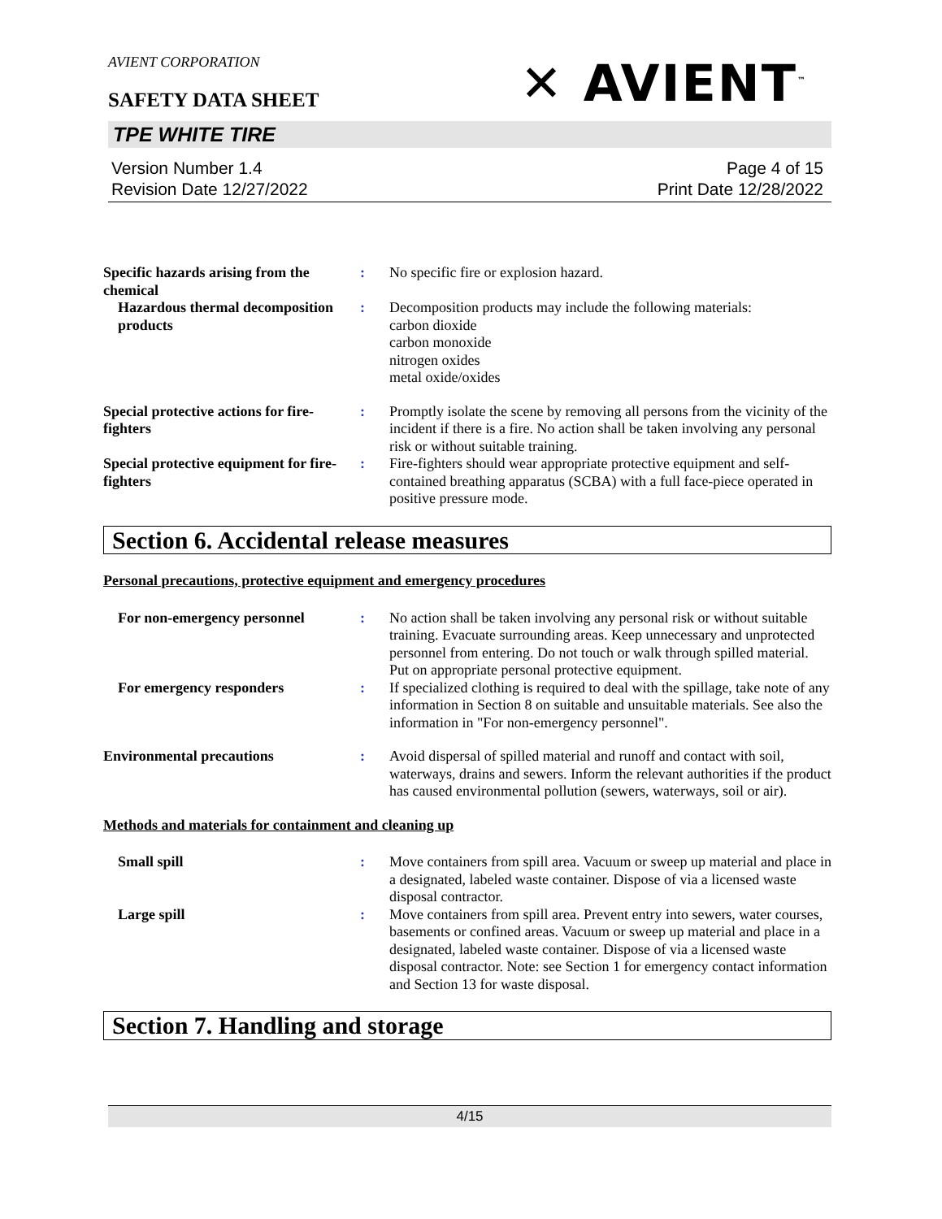AVIENT CORPORATION
✕ AVIENT<sup>™</sup>
SAFETY DATA SHEET
TPE WHITE TIRE
Version Number 1.4
Revision Date 12/27/2022
Page 4 of 15
Print Date 12/28/2022
Specific hazards arising from the chemical
: No specific fire or explosion hazard.
Hazardous thermal decomposition products
: Decomposition products may include the following materials:
carbon dioxide
carbon monoxide
nitrogen oxides
metal oxide/oxides
Special protective actions for fire-fighters
: Promptly isolate the scene by removing all persons from the vicinity of the incident if there is a fire. No action shall be taken involving any personal risk or without suitable training.
Special protective equipment for fire-fighters
: Fire-fighters should wear appropriate protective equipment and self-contained breathing apparatus (SCBA) with a full face-piece operated in positive pressure mode.
Section 6. Accidental release measures
Personal precautions, protective equipment and emergency procedures
For non-emergency personnel : No action shall be taken involving any personal risk or without suitable training. Evacuate surrounding areas. Keep unnecessary and unprotected personnel from entering. Do not touch or walk through spilled material. Put on appropriate personal protective equipment.
For emergency responders : If specialized clothing is required to deal with the spillage, take note of any information in Section 8 on suitable and unsuitable materials. See also the information in "For non-emergency personnel".
Environmental precautions : Avoid dispersal of spilled material and runoff and contact with soil, waterways, drains and sewers. Inform the relevant authorities if the product has caused environmental pollution (sewers, waterways, soil or air).
Methods and materials for containment and cleaning up
Small spill : Move containers from spill area. Vacuum or sweep up material and place in a designated, labeled waste container. Dispose of via a licensed waste disposal contractor.
Large spill : Move containers from spill area. Prevent entry into sewers, water courses, basements or confined areas. Vacuum or sweep up material and place in a designated, labeled waste container. Dispose of via a licensed waste disposal contractor. Note: see Section 1 for emergency contact information and Section 13 for waste disposal.
Section 7. Handling and storage
4/15